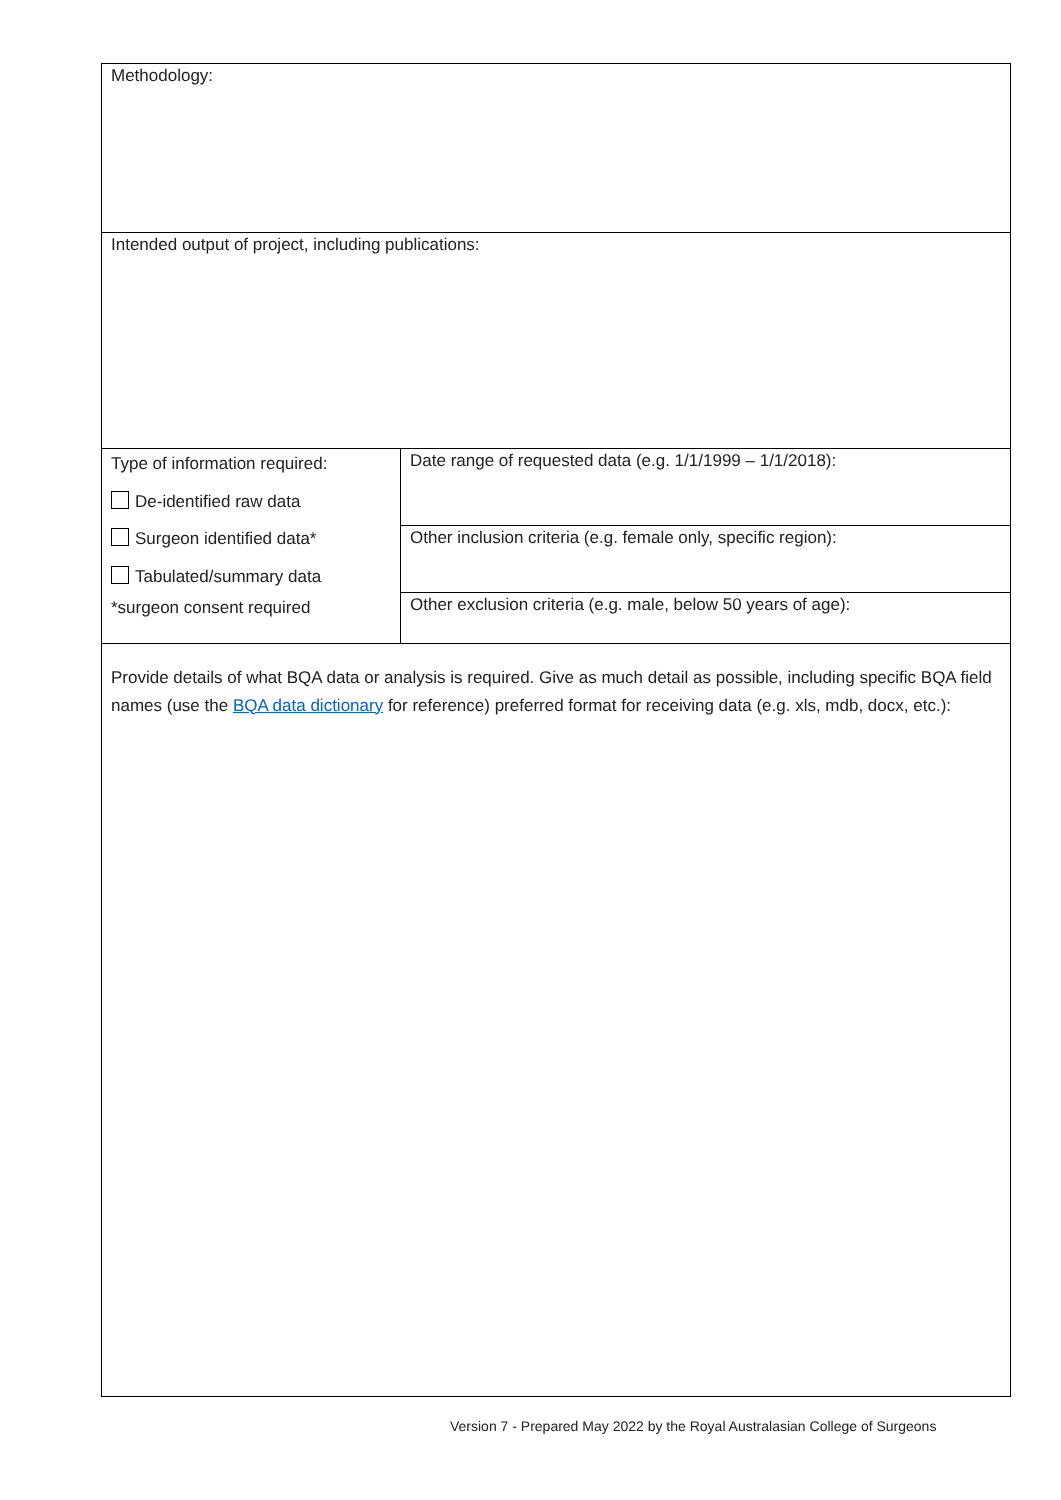Methodology:
Intended output of project, including publications:
| Type of information required: De-identified raw data Surgeon identified data* Tabulated/summary data *surgeon consent required | Date range of requested data (e.g. 1/1/1999 – 1/1/2018): |
| | Other inclusion criteria (e.g. female only, specific region): |
| | Other exclusion criteria (e.g. male, below 50 years of age): |
| Provide details of what BQA data or analysis is required. Give as much detail as possible, including specific BQA field names (use the BQA data dictionary for reference) preferred format for receiving data (e.g. xls, mdb, docx, etc.): | |
Version 7 - Prepared May 2022 by the Royal Australasian College of Surgeons